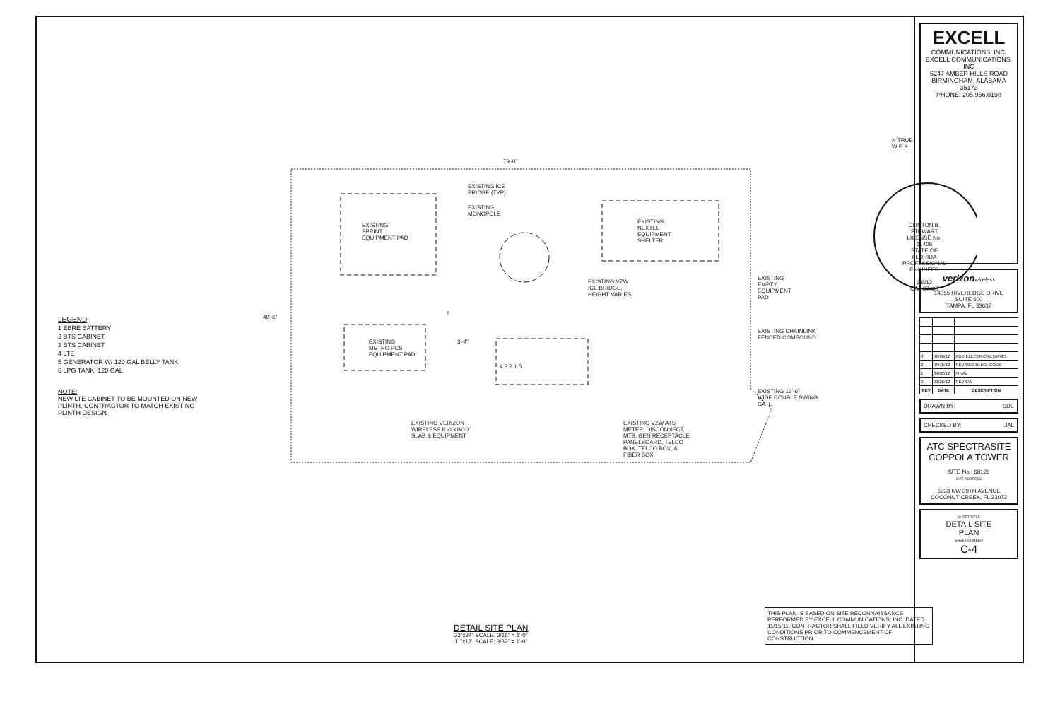LEGEND
1 EBRE BATTERY
2 BTS CABINET
3 BTS CABINET
4 LTE
5 GENERATOR W/ 120 GAL BELLY TANK
6 LPG TANK, 120 GAL
NOTE:
NEW LTE CABINET TO BE MOUNTED ON NEW PLINTH. CONTRACTOR TO MATCH EXISTING PLINTH DESIGN.
79'-0"
49'-6"
EXISTING
SPRINT
EQUIPMENT PAD
EXISTING ICE
BRIDGE (TYP)
EXISTING
MONOPOLE
EXISTING
NEXTEL
EQUIPMENT
SHELTER
EXISTING VZW
ICE BRIDGE,
HEIGHT VARIES
EXISTING
METRO PCS
EQUIPMENT PAD
3'-4"
6
4 3 2 1 5
EXISTING VERIZON
WIRELESS 8'-0"x16'-0"
SLAB & EQUIPMENT
EXISTING VZW ATS
METER, DISCONNECT,
MTS, GEN RECEPTACLE,
PANELBOARD, TELCO
BOX, TELCO BOX, &
FIBER BOX
EXISTING
EMPTY
EQUIPMENT
PAD
EXISTING CHAINLINK
FENCED COMPOUND
EXISTING 12'-6"
WIDE DOUBLE SWING
GATE
N TRUE W E S
CLINTON B. STEWART
LICENSE No. 61406
STATE OF FLORIDA
PROFESSIONAL ENGINEER
6/6/12
CA# 27498
DETAIL SITE PLAN
22"x34" SCALE: 3/16" = 1'-0"
11"x17" SCALE: 3/32" = 1'-0"
THIS PLAN IS BASED ON SITE RECONNAISSANCE PERFORMED BY EXCELL COMMUNICATIONS, INC. DATED 11/15/11. CONTRACTOR SHALL FIELD VERIFY ALL EXISTING CONDITIONS PRIOR TO COMMENCEMENT OF CONSTRUCTION.
EXCELL
COMMUNICATIONS, INC.
EXCELL COMMUNICATIONS, INC
6247 AMBER HILLS ROAD
BIRMINGHAM, ALABAMA 35173
PHONE: 205.956.0198
verizon wireless
14055 RIVEREDGE DRIVE
SUITE 600
TAMPA, FL 33637
| 3 | 06/06/12 | ADD ELECTRICAL DWGS. |
| 2 | 05/15/12 | REVISED BLDG. CODE |
| 1 | 04/02/12 | FINAL |
| 0 | 01/26/12 | REVIEW |
| REV | DATE | DESCRIPTION |
DRAWN BY: SDE
CHECKED BY: JAL
ATC SPECTRASITE
COPPOLA TOWER
SITE No.: 68126
SITE ADDRESS
6933 NW 39TH AVENUE
COCONUT CREEK, FL 33073
SHEET TITLE
DETAIL SITE
PLAN
SHEET NUMBER
C-4